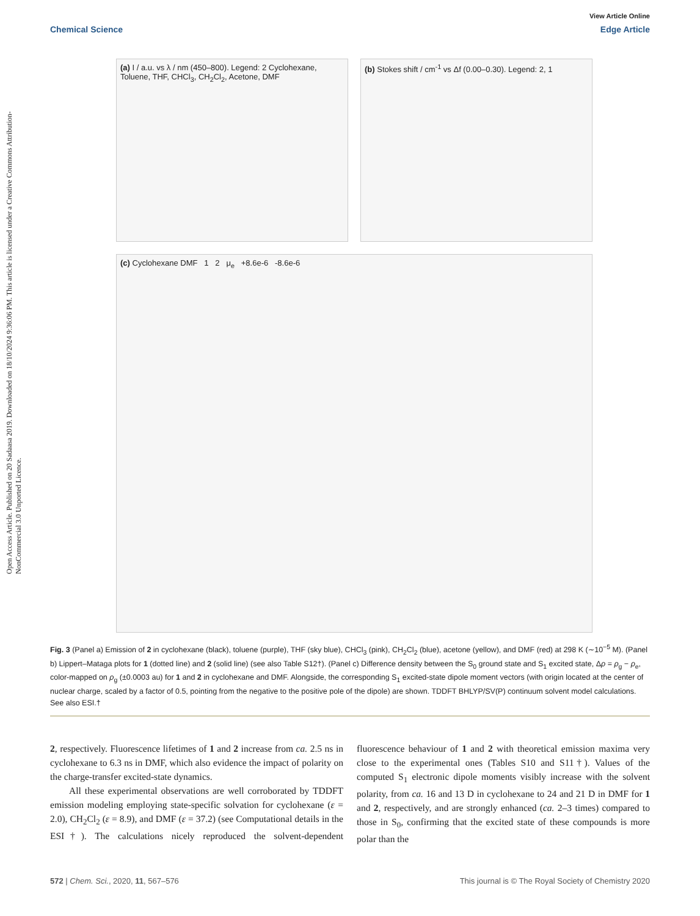Open Access Article. Published on 20 Sadaasa 2019. Downloaded on 18/10/2024 9:36:06 PM. This article is licensed under a Creative Commons Attribution-NonCommercial 3.0 Unported Licence.
View Article Online
Chemical Science Edge Article
(a) I / a.u. vs λ / nm (450–800). Legend: 2 Cyclohexane, Toluene, THF, CHCl<sub>3</sub>, CH<sub>2</sub>Cl<sub>2</sub>, Acetone, DMF
(b) Stokes shift / cm<sup>-1</sup> vs Δf (0.00–0.30). Legend: 2, 1
(c) Cyclohexane DMF 1 2 μ<sub>e</sub> +8.6e-6 -8.6e-6
Fig. 3 (Panel a) Emission of 2 in cyclohexane (black), toluene (purple), THF (sky blue), CHCl<sub>3</sub> (pink), CH<sub>2</sub>Cl<sub>2</sub> (blue), acetone (yellow), and DMF (red) at 298 K (∼10<sup>−5</sup> M). (Panel b) Lippert–Mataga plots for 1 (dotted line) and 2 (solid line) (see also Table S12†). (Panel c) Difference density between the S<sub>0</sub> ground state and S<sub>1</sub> excited state, Δρ = ρ<sub>g</sub> − ρ<sub>e</sub>, color-mapped on ρ<sub>g</sub> (±0.0003 au) for 1 and 2 in cyclohexane and DMF. Alongside, the corresponding S<sub>1</sub> excited-state dipole moment vectors (with origin located at the center of nuclear charge, scaled by a factor of 0.5, pointing from the negative to the positive pole of the dipole) are shown. TDDFT BHLYP/SV(P) continuum solvent model calculations. See also ESI.†
2, respectively. Fluorescence lifetimes of 1 and 2 increase from ca. 2.5 ns in cyclohexane to 6.3 ns in DMF, which also evidence the impact of polarity on the charge-transfer excited-state dynamics.
All these experimental observations are well corroborated by TDDFT emission modeling employing state-specific solvation for cyclohexane (ε = 2.0), CH<sub>2</sub>Cl<sub>2</sub> (ε = 8.9), and DMF (ε = 37.2) (see Computational details in the ESI†). The calculations nicely reproduced the solvent-dependent fluorescence behaviour of 1 and 2 with theoretical emission maxima very close to the experimental ones (Tables S10 and S11†). Values of the computed S<sub>1</sub> electronic dipole moments visibly increase with the solvent polarity, from ca. 16 and 13 D in cyclohexane to 24 and 21 D in DMF for 1 and 2, respectively, and are strongly enhanced (ca. 2–3 times) compared to those in S<sub>0</sub>, confirming that the excited state of these compounds is more polar than the
572 | Chem. Sci., 2020, 11, 567–576 This journal is © The Royal Society of Chemistry 2020